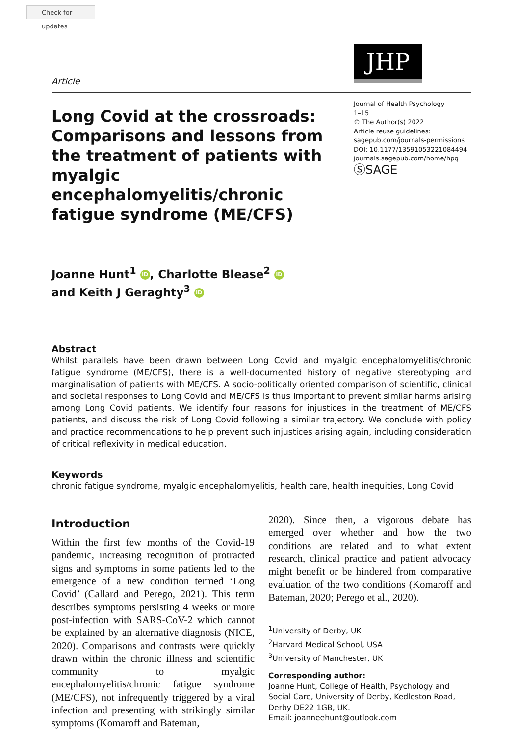Check for updates
JHP
Article
Long Covid at the crossroads: Comparisons and lessons from the treatment of patients with myalgic encephalomyelitis/chronic fatigue syndrome (ME/CFS)
Journal of Health Psychology
1–15
© The Author(s) 2022
Article reuse guidelines:
sagepub.com/journals-permissions
DOI: 10.1177/13591053221084494
journals.sagepub.com/home/hpq
ⓈSAGE
Joanne Hunt<sup>1</sup> iD, Charlotte Blease<sup>2</sup> iD
and Keith J Geraghty<sup>3</sup> iD
Abstract
Whilst parallels have been drawn between Long Covid and myalgic encephalomyelitis/chronic fatigue syndrome (ME/CFS), there is a well-documented history of negative stereotyping and marginalisation of patients with ME/CFS. A socio-politically oriented comparison of scientific, clinical and societal responses to Long Covid and ME/CFS is thus important to prevent similar harms arising among Long Covid patients. We identify four reasons for injustices in the treatment of ME/CFS patients, and discuss the risk of Long Covid following a similar trajectory. We conclude with policy and practice recommendations to help prevent such injustices arising again, including consideration of critical reflexivity in medical education.
Keywords
chronic fatigue syndrome, myalgic encephalomyelitis, health care, health inequities, Long Covid
Introduction
Within the first few months of the Covid-19 pandemic, increasing recognition of protracted signs and symptoms in some patients led to the emergence of a new condition termed ‘Long Covid’ (Callard and Perego, 2021). This term describes symptoms persisting 4 weeks or more post-infection with SARS-CoV-2 which cannot be explained by an alternative diagnosis (NICE, 2020). Comparisons and contrasts were quickly drawn within the chronic illness and scientific community to myalgic encephalomyelitis/chronic fatigue syndrome (ME/CFS), not infrequently triggered by a viral infection and presenting with strikingly similar symptoms (Komaroff and Bateman,
2020). Since then, a vigorous debate has emerged over whether and how the two conditions are related and to what extent research, clinical practice and patient advocacy might benefit or be hindered from comparative evaluation of the two conditions (Komaroff and Bateman, 2020; Perego et al., 2020).
<sup>1</sup> University of Derby, UK
<sup>2</sup> Harvard Medical School, USA
<sup>3</sup> University of Manchester, UK
Corresponding author:
Joanne Hunt, College of Health, Psychology and Social Care, University of Derby, Kedleston Road, Derby DE22 1GB, UK.
Email: joanneehunt@outlook.com